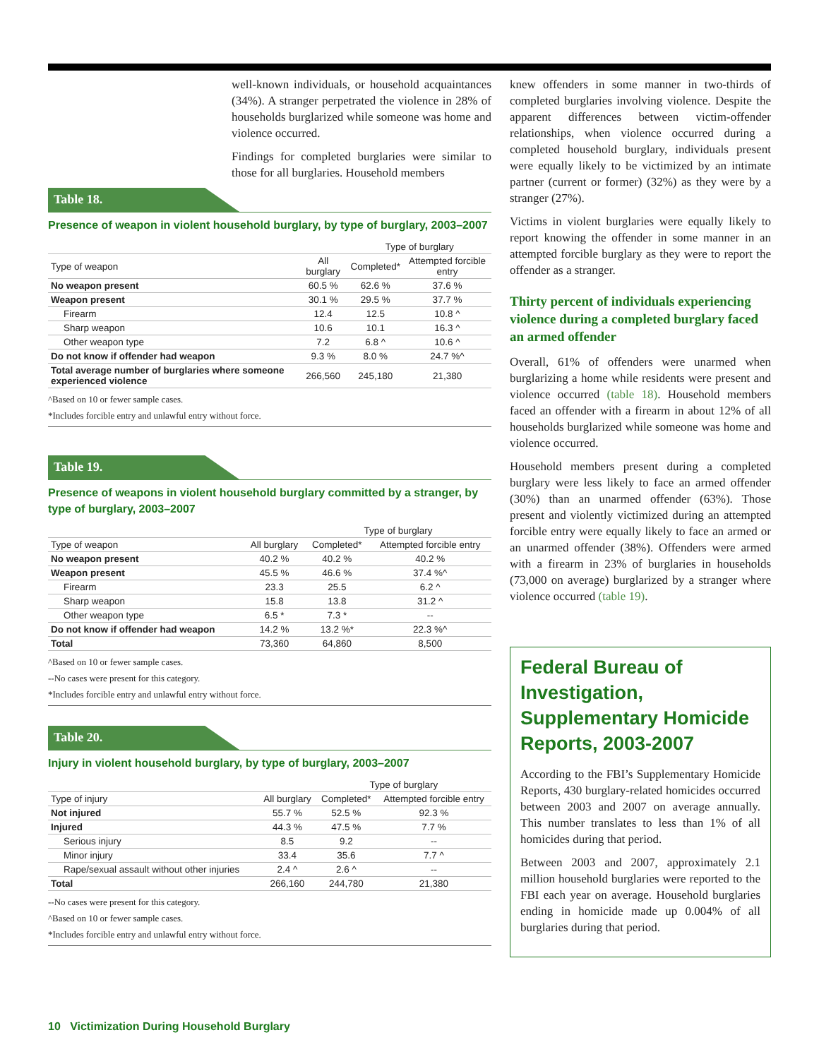well-known individuals, or household acquaintances (34%). A stranger perpetrated the violence in 28% of households burglarized while someone was home and violence occurred.
Findings for completed burglaries were similar to those for all burglaries. Household members
Table 18.
Presence of weapon in violent household burglary, by type of burglary, 2003–2007
| | | Type of burglary | |
| --- | --- | --- | --- |
| Type of weapon | All burglary | Completed* | Attempted forcible entry |
| No weapon present | 60.5 % | 62.6 % | 37.6 % |
| Weapon present | 30.1 % | 29.5 % | 37.7 % |
| Firearm | 12.4 | 12.5 | 10.8 ^ |
| Sharp weapon | 10.6 | 10.1 | 16.3 ^ |
| Other weapon type | 7.2 | 6.8 ^ | 10.6 ^ |
| Do not know if offender had weapon | 9.3 % | 8.0 % | 24.7 %^ |
| Total average number of burglaries where someone experienced violence | 266,560 | 245,180 | 21,380 |
^Based on 10 or fewer sample cases.
*Includes forcible entry and unlawful entry without force.
Table 19.
Presence of weapons in violent household burglary committed by a stranger, by type of burglary, 2003–2007
| | | Type of burglary | |
| --- | --- | --- | --- |
| Type of weapon | All burglary | Completed* | Attempted forcible entry |
| No weapon present | 40.2 % | 40.2 % | 40.2 % |
| Weapon present | 45.5 % | 46.6 % | 37.4 %^ |
| Firearm | 23.3 | 25.5 | 6.2 ^ |
| Sharp weapon | 15.8 | 13.8 | 31.2 ^ |
| Other weapon type | 6.5 * | 7.3 * | -- |
| Do not know if offender had weapon | 14.2 % | 13.2 %* | 22.3 %^ |
| Total | 73,360 | 64,860 | 8,500 |
^Based on 10 or fewer sample cases.
--No cases were present for this category.
*Includes forcible entry and unlawful entry without force.
Table 20.
Injury in violent household burglary, by type of burglary, 2003–2007
| | | Type of burglary | |
| --- | --- | --- | --- |
| Type of injury | All burglary | Completed* | Attempted forcible entry |
| Not injured | 55.7 % | 52.5 % | 92.3 % |
| Injured | 44.3 % | 47.5 % | 7.7 % |
| Serious injury | 8.5 | 9.2 | -- |
| Minor injury | 33.4 | 35.6 | 7.7 ^ |
| Rape/sexual assault without other injuries | 2.4 ^ | 2.6 ^ | -- |
| Total | 266,160 | 244,780 | 21,380 |
--No cases were present for this category.
^Based on 10 or fewer sample cases.
*Includes forcible entry and unlawful entry without force.
knew offenders in some manner in two-thirds of completed burglaries involving violence. Despite the apparent differences between victim-offender relationships, when violence occurred during a completed household burglary, individuals present were equally likely to be victimized by an intimate partner (current or former) (32%) as they were by a stranger (27%).
Victims in violent burglaries were equally likely to report knowing the offender in some manner in an attempted forcible burglary as they were to report the offender as a stranger.
Thirty percent of individuals experiencing violence during a completed burglary faced an armed offender
Overall, 61% of offenders were unarmed when burglarizing a home while residents were present and violence occurred (table 18). Household members faced an offender with a firearm in about 12% of all households burglarized while someone was home and violence occurred.
Household members present during a completed burglary were less likely to face an armed offender (30%) than an unarmed offender (63%). Those present and violently victimized during an attempted forcible entry were equally likely to face an armed or an unarmed offender (38%). Offenders were armed with a firearm in 23% of burglaries in households (73,000 on average) burglarized by a stranger where violence occurred (table 19).
Federal Bureau of Investigation, Supplementary Homicide Reports, 2003-2007
According to the FBI’s Supplementary Homicide Reports, 430 burglary-related homicides occurred between 2003 and 2007 on average annually. This number translates to less than 1% of all homicides during that period.
Between 2003 and 2007, approximately 2.1 million household burglaries were reported to the FBI each year on average. Household burglaries ending in homicide made up 0.004% of all burglaries during that period.
10 Victimization During Household Burglary